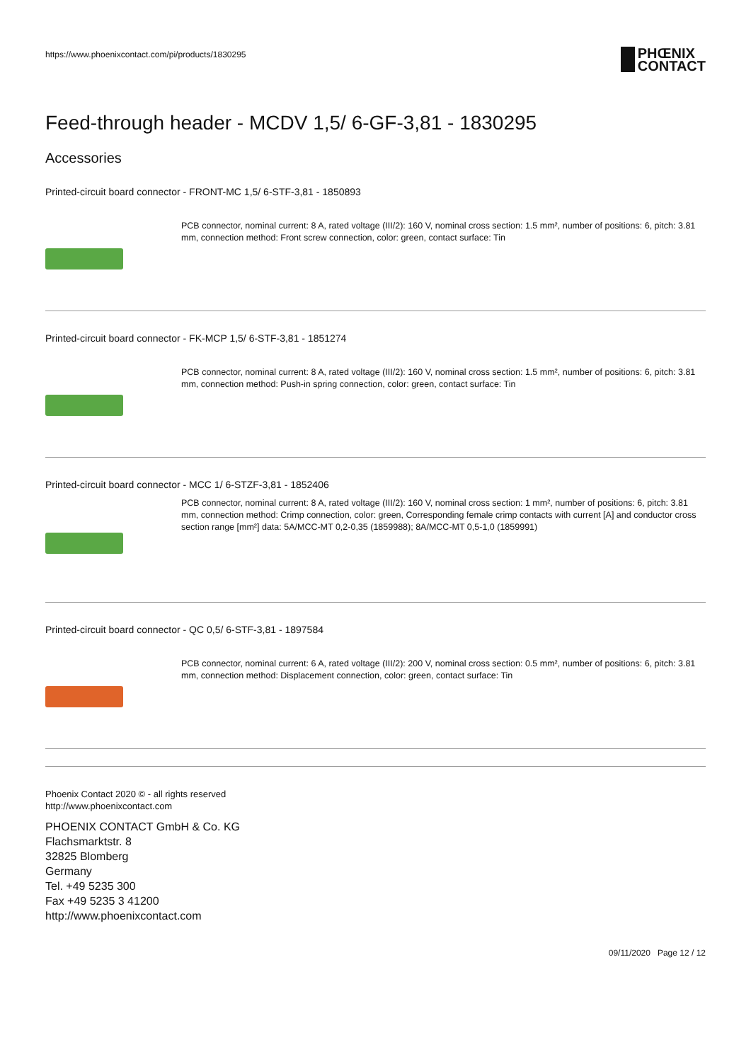https://www.phoenixcontact.com/pi/products/1830295
PHŒNIX
CONTACT
Feed-through header - MCDV 1,5/ 6-GF-3,81 - 1830295
Accessories
Printed-circuit board connector - FRONT-MC 1,5/ 6-STF-3,81 - 1850893
PCB connector, nominal current: 8 A, rated voltage (III/2): 160 V, nominal cross section: 1.5 mm², number of positions: 6, pitch: 3.81 mm, connection method: Front screw connection, color: green, contact surface: Tin
Printed-circuit board connector - FK-MCP 1,5/ 6-STF-3,81 - 1851274
PCB connector, nominal current: 8 A, rated voltage (III/2): 160 V, nominal cross section: 1.5 mm², number of positions: 6, pitch: 3.81 mm, connection method: Push-in spring connection, color: green, contact surface: Tin
Printed-circuit board connector - MCC 1/ 6-STZF-3,81 - 1852406
PCB connector, nominal current: 8 A, rated voltage (III/2): 160 V, nominal cross section: 1 mm², number of positions: 6, pitch: 3.81 mm, connection method: Crimp connection, color: green, Corresponding female crimp contacts with current [A] and conductor cross section range [mm²] data: 5A/MCC-MT 0,2-0,35 (1859988); 8A/MCC-MT 0,5-1,0 (1859991)
Printed-circuit board connector - QC 0,5/ 6-STF-3,81 - 1897584
PCB connector, nominal current: 6 A, rated voltage (III/2): 200 V, nominal cross section: 0.5 mm², number of positions: 6, pitch: 3.81 mm, connection method: Displacement connection, color: green, contact surface: Tin
Phoenix Contact 2020 © - all rights reserved
http://www.phoenixcontact.com
PHOENIX CONTACT GmbH & Co. KG
Flachsmarktstr. 8
32825 Blomberg
Germany
Tel. +49 5235 300
Fax +49 5235 3 41200
http://www.phoenixcontact.com
09/11/2020 Page 12 / 12